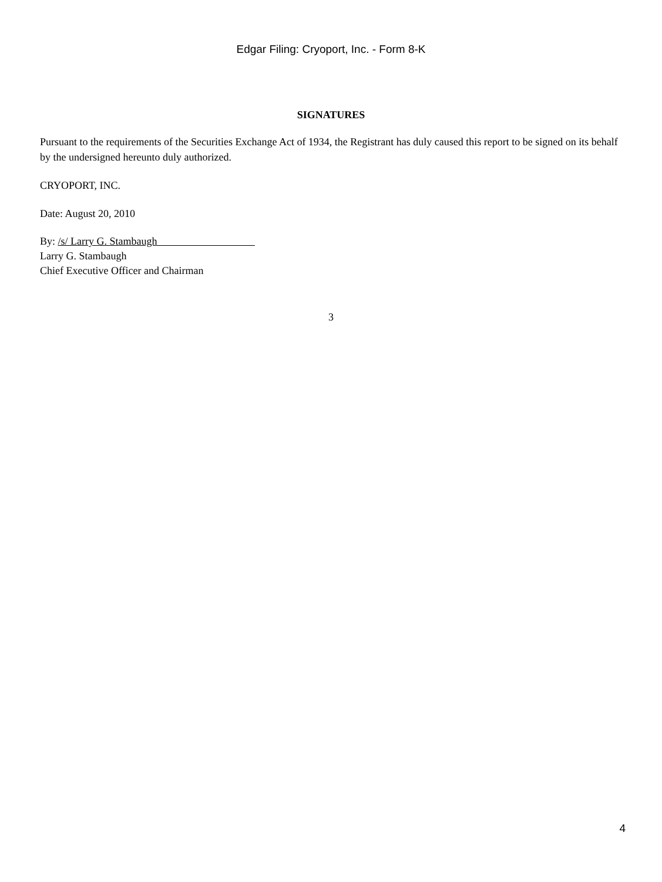Edgar Filing: Cryoport, Inc. - Form 8-K
SIGNATURES
Pursuant to the requirements of the Securities Exchange Act of 1934, the Registrant has duly caused this report to be signed on its behalf by the undersigned hereunto duly authorized.
CRYOPORT, INC.
Date: August 20, 2010
By: /s/ Larry G. Stambaugh
Larry G. Stambaugh
Chief Executive Officer and Chairman
3
4